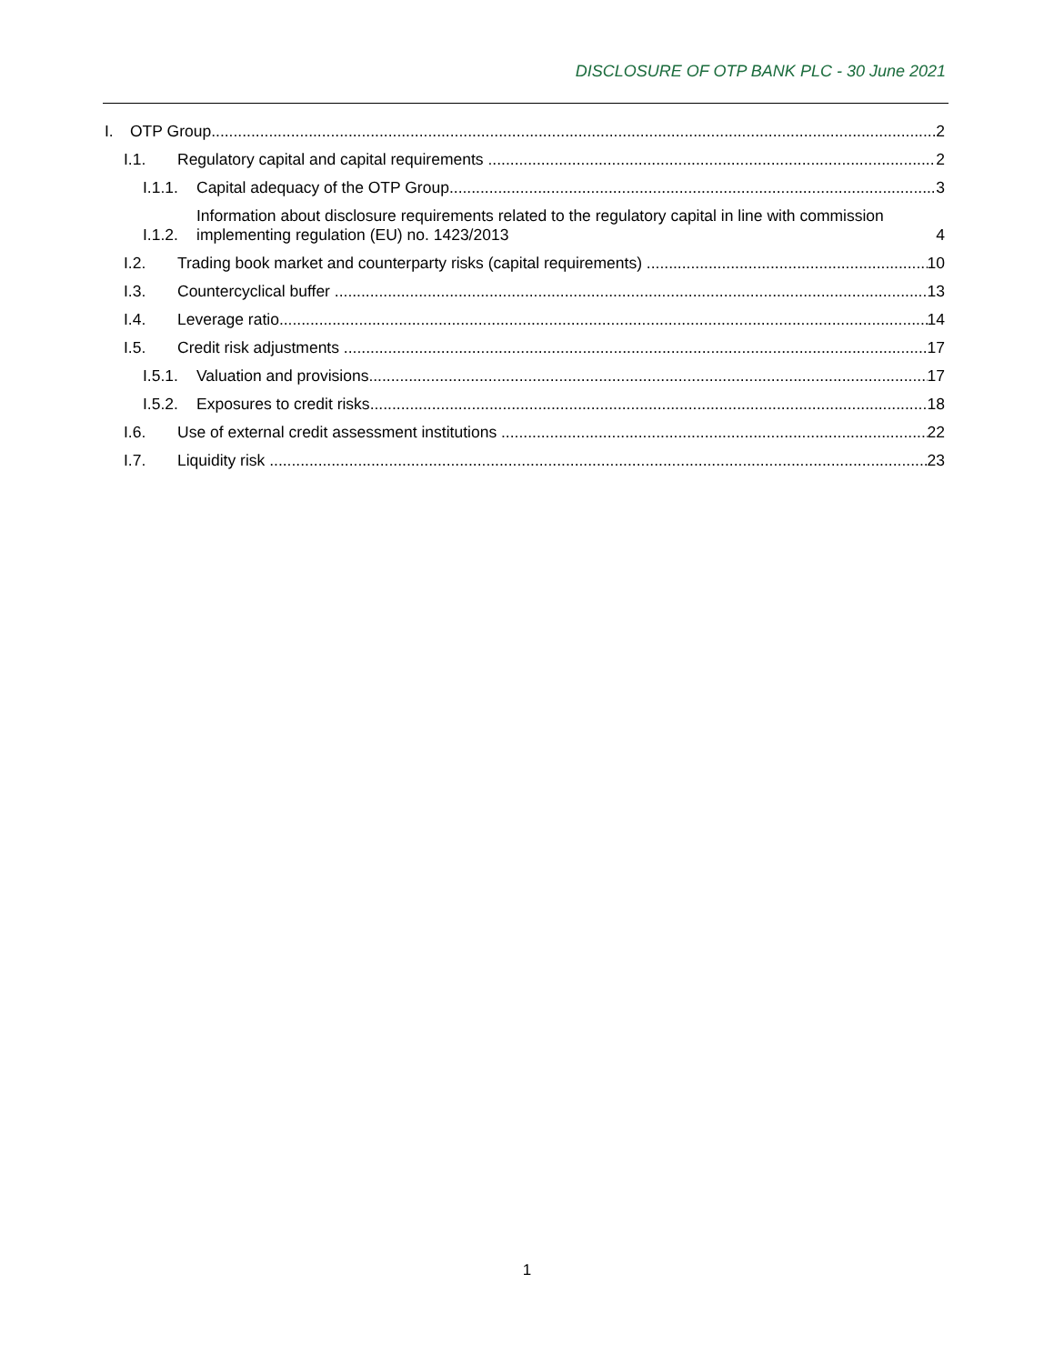DISCLOSURE OF OTP BANK PLC - 30 June 2021
I. OTP Group 2
I.1. Regulatory capital and capital requirements 2
I.1.1. Capital adequacy of the OTP Group 3
I.1.2. Information about disclosure requirements related to the regulatory capital in line with commission implementing regulation (EU) no. 1423/2013 4
I.2. Trading book market and counterparty risks (capital requirements) 10
I.3. Countercyclical buffer 13
I.4. Leverage ratio 14
I.5. Credit risk adjustments 17
I.5.1. Valuation and provisions 17
I.5.2. Exposures to credit risks 18
I.6. Use of external credit assessment institutions 22
I.7. Liquidity risk 23
1